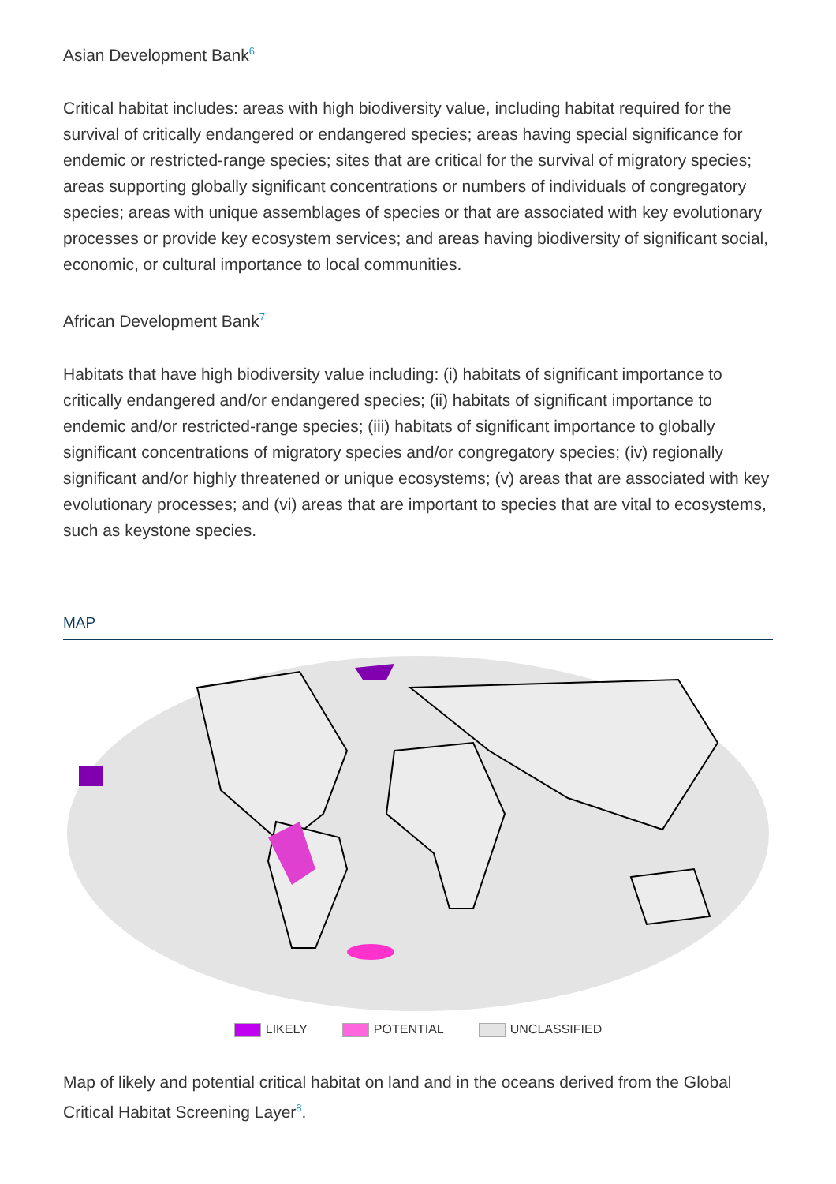Asian Development Bank<sup>6</sup>
Critical habitat includes: areas with high biodiversity value, including habitat required for the survival of critically endangered or endangered species; areas having special significance for endemic or restricted-range species; sites that are critical for the survival of migratory species; areas supporting globally significant concentrations or numbers of individuals of congregatory species; areas with unique assemblages of species or that are associated with key evolutionary processes or provide key ecosystem services; and areas having biodiversity of significant social, economic, or cultural importance to local communities.
African Development Bank<sup>7</sup>
Habitats that have high biodiversity value including: (i) habitats of significant importance to critically endangered and/or endangered species; (ii) habitats of significant importance to endemic and/or restricted-range species; (iii) habitats of significant importance to globally significant concentrations of migratory species and/or congregatory species; (iv) regionally significant and/or highly threatened or unique ecosystems; (v) areas that are associated with key evolutionary processes; and (vi) areas that are important to species that are vital to ecosystems, such as keystone species.
MAP
LIKELY POTENTIAL UNCLASSIFIED
Map of likely and potential critical habitat on land and in the oceans derived from the Global Critical Habitat Screening Layer<sup>8</sup>.